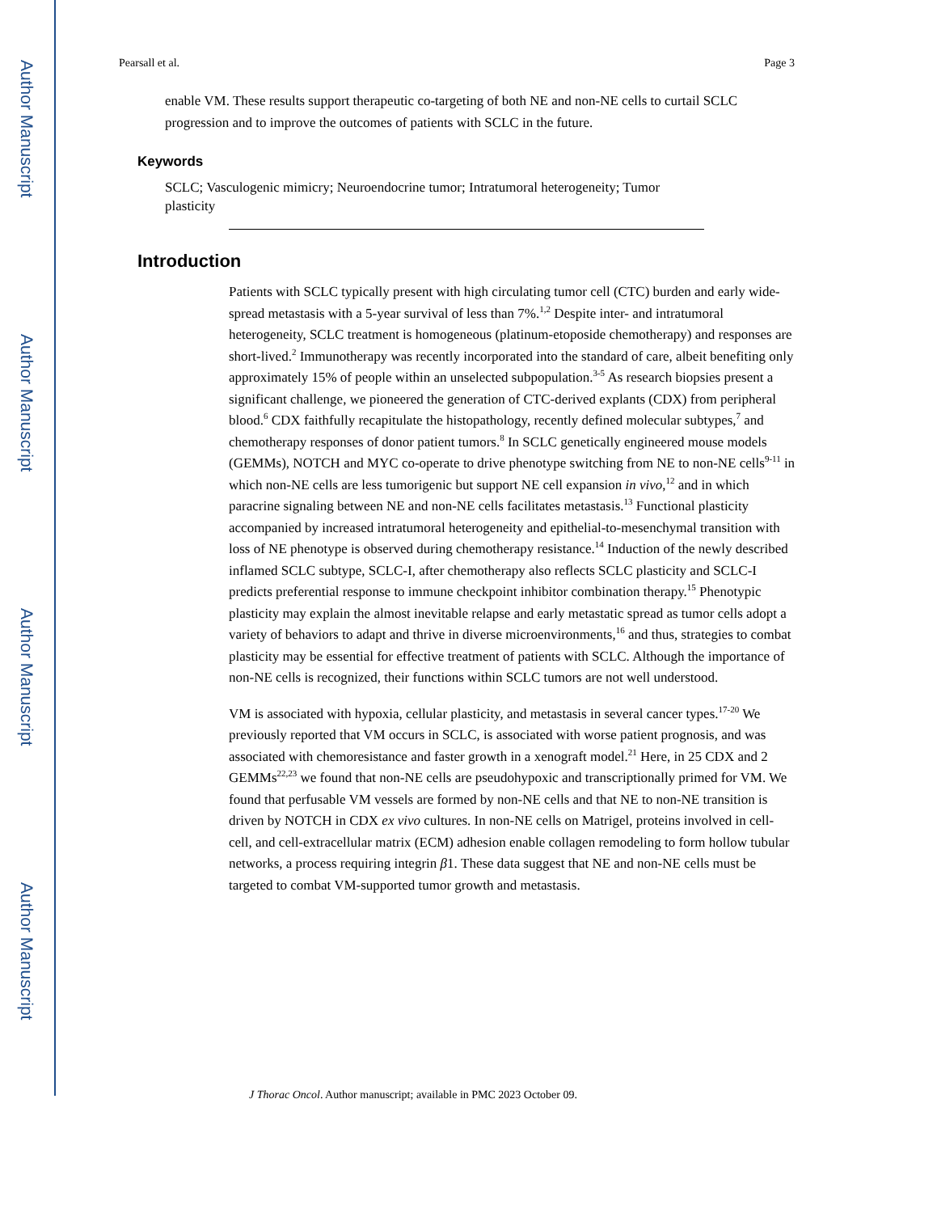Author Manuscript
Author Manuscript
Author Manuscript
Author Manuscript
Pearsall et al. Page 3
enable VM. These results support therapeutic co-targeting of both NE and non-NE cells to curtail SCLC progression and to improve the outcomes of patients with SCLC in the future.
Keywords
SCLC; Vasculogenic mimicry; Neuroendocrine tumor; Intratumoral heterogeneity; Tumor
plasticity
Introduction
Patients with SCLC typically present with high circulating tumor cell (CTC) burden and early wide-spread metastasis with a 5-year survival of less than 7%.<sup>1,2</sup> Despite inter- and intratumoral heterogeneity, SCLC treatment is homogeneous (platinum-etoposide chemotherapy) and responses are short-lived.<sup>2</sup> Immunotherapy was recently incorporated into the standard of care, albeit benefiting only approximately 15% of people within an unselected subpopulation.<sup>3-5</sup> As research biopsies present a significant challenge, we pioneered the generation of CTC-derived explants (CDX) from peripheral blood.<sup>6</sup> CDX faithfully recapitulate the histopathology, recently defined molecular subtypes,<sup>7</sup> and chemotherapy responses of donor patient tumors.<sup>8</sup> In SCLC genetically engineered mouse models (GEMMs), NOTCH and MYC co-operate to drive phenotype switching from NE to non-NE cells<sup>9-11</sup> in which non-NE cells are less tumorigenic but support NE cell expansion in vivo,<sup>12</sup> and in which paracrine signaling between NE and non-NE cells facilitates metastasis.<sup>13</sup> Functional plasticity accompanied by increased intratumoral heterogeneity and epithelial-to-mesenchymal transition with loss of NE phenotype is observed during chemotherapy resistance.<sup>14</sup> Induction of the newly described inflamed SCLC subtype, SCLC-I, after chemotherapy also reflects SCLC plasticity and SCLC-I predicts preferential response to immune checkpoint inhibitor combination therapy.<sup>15</sup> Phenotypic plasticity may explain the almost inevitable relapse and early metastatic spread as tumor cells adopt a variety of behaviors to adapt and thrive in diverse microenvironments,<sup>16</sup> and thus, strategies to combat plasticity may be essential for effective treatment of patients with SCLC. Although the importance of non-NE cells is recognized, their functions within SCLC tumors are not well understood.
VM is associated with hypoxia, cellular plasticity, and metastasis in several cancer types.<sup>17-20</sup> We previously reported that VM occurs in SCLC, is associated with worse patient prognosis, and was associated with chemoresistance and faster growth in a xenograft model.<sup>21</sup> Here, in 25 CDX and 2 GEMMs<sup>22,23</sup> we found that non-NE cells are pseudohypoxic and transcriptionally primed for VM. We found that perfusable VM vessels are formed by non-NE cells and that NE to non-NE transition is driven by NOTCH in CDX ex vivo cultures. In non-NE cells on Matrigel, proteins involved in cell-cell, and cell-extracellular matrix (ECM) adhesion enable collagen remodeling to form hollow tubular networks, a process requiring integrin β1. These data suggest that NE and non-NE cells must be targeted to combat VM-supported tumor growth and metastasis.
J Thorac Oncol. Author manuscript; available in PMC 2023 October 09.